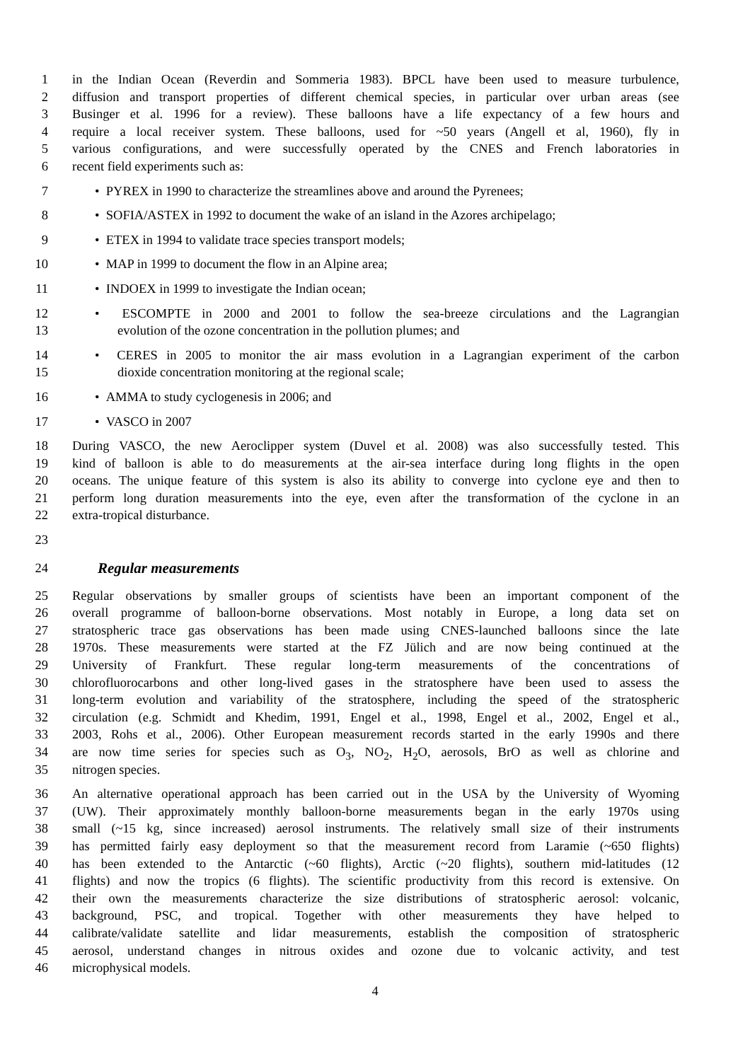1 in the Indian Ocean (Reverdin and Sommeria 1983). BPCL have been used to measure turbulence,
2 diffusion and transport properties of different chemical species, in particular over urban areas (see
3 Businger et al. 1996 for a review). These balloons have a life expectancy of a few hours and
4 require a local receiver system. These balloons, used for ~50 years (Angell et al, 1960), fly in
5 various configurations, and were successfully operated by the CNES and French laboratories in
6 recent field experiments such as:
7 • PYREX in 1990 to characterize the streamlines above and around the Pyrenees;
8 • SOFIA/ASTEX in 1992 to document the wake of an island in the Azores archipelago;
9 • ETEX in 1994 to validate trace species transport models;
10 • MAP in 1999 to document the flow in an Alpine area;
11 • INDOEX in 1999 to investigate the Indian ocean;
12 • ESCOMPTE in 2000 and 2001 to follow the sea-breeze circulations and the Lagrangian
13 evolution of the ozone concentration in the pollution plumes; and
14 • CERES in 2005 to monitor the air mass evolution in a Lagrangian experiment of the carbon
15 dioxide concentration monitoring at the regional scale;
16 • AMMA to study cyclogenesis in 2006; and
17 • VASCO in 2007
18 During VASCO, the new Aeroclipper system (Duvel et al. 2008) was also successfully tested. This
19 kind of balloon is able to do measurements at the air-sea interface during long flights in the open
20 oceans. The unique feature of this system is also its ability to converge into cyclone eye and then to
21 perform long duration measurements into the eye, even after the transformation of the cyclone in an
22 extra-tropical disturbance.
23
24 Regular measurements
25 Regular observations by smaller groups of scientists have been an important component of the
26 overall programme of balloon-borne observations. Most notably in Europe, a long data set on
27 stratospheric trace gas observations has been made using CNES-launched balloons since the late
28 1970s. These measurements were started at the FZ Jülich and are now being continued at the
29 University of Frankfurt. These regular long-term measurements of the concentrations of
30 chlorofluorocarbons and other long-lived gases in the stratosphere have been used to assess the
31 long-term evolution and variability of the stratosphere, including the speed of the stratospheric
32 circulation (e.g. Schmidt and Khedim, 1991, Engel et al., 1998, Engel et al., 2002, Engel et al.,
33 2003, Rohs et al., 2006). Other European measurement records started in the early 1990s and there
34 are now time series for species such as O<sub>3</sub>, NO<sub>2</sub>, H<sub>2</sub>O, aerosols, BrO as well as chlorine and
35 nitrogen species.
36 An alternative operational approach has been carried out in the USA by the University of Wyoming
37 (UW). Their approximately monthly balloon-borne measurements began in the early 1970s using
38 small (~15 kg, since increased) aerosol instruments. The relatively small size of their instruments
39 has permitted fairly easy deployment so that the measurement record from Laramie (~650 flights)
40 has been extended to the Antarctic (~60 flights), Arctic (~20 flights), southern mid-latitudes (12
41 flights) and now the tropics (6 flights). The scientific productivity from this record is extensive. On
42 their own the measurements characterize the size distributions of stratospheric aerosol: volcanic,
43 background, PSC, and tropical. Together with other measurements they have helped to
44 calibrate/validate satellite and lidar measurements, establish the composition of stratospheric
45 aerosol, understand changes in nitrous oxides and ozone due to volcanic activity, and test
46 microphysical models.
4